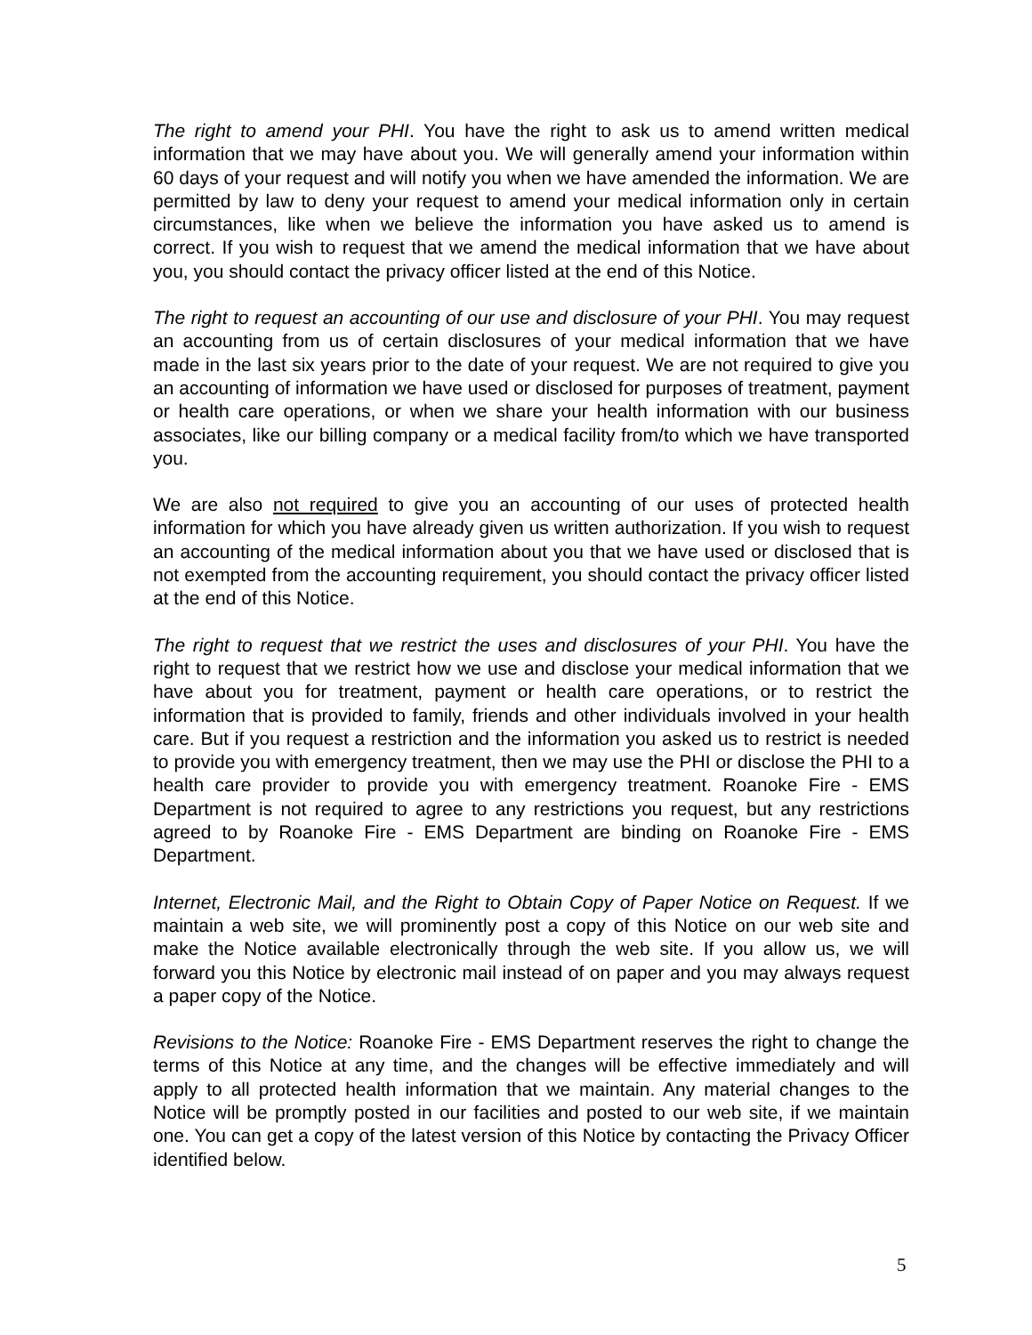The right to amend your PHI. You have the right to ask us to amend written medical information that we may have about you. We will generally amend your information within 60 days of your request and will notify you when we have amended the information. We are permitted by law to deny your request to amend your medical information only in certain circumstances, like when we believe the information you have asked us to amend is correct. If you wish to request that we amend the medical information that we have about you, you should contact the privacy officer listed at the end of this Notice.
The right to request an accounting of our use and disclosure of your PHI. You may request an accounting from us of certain disclosures of your medical information that we have made in the last six years prior to the date of your request. We are not required to give you an accounting of information we have used or disclosed for purposes of treatment, payment or health care operations, or when we share your health information with our business associates, like our billing company or a medical facility from/to which we have transported you.
We are also not required to give you an accounting of our uses of protected health information for which you have already given us written authorization. If you wish to request an accounting of the medical information about you that we have used or disclosed that is not exempted from the accounting requirement, you should contact the privacy officer listed at the end of this Notice.
The right to request that we restrict the uses and disclosures of your PHI. You have the right to request that we restrict how we use and disclose your medical information that we have about you for treatment, payment or health care operations, or to restrict the information that is provided to family, friends and other individuals involved in your health care. But if you request a restriction and the information you asked us to restrict is needed to provide you with emergency treatment, then we may use the PHI or disclose the PHI to a health care provider to provide you with emergency treatment. Roanoke Fire - EMS Department is not required to agree to any restrictions you request, but any restrictions agreed to by Roanoke Fire - EMS Department are binding on Roanoke Fire - EMS Department.
Internet, Electronic Mail, and the Right to Obtain Copy of Paper Notice on Request. If we maintain a web site, we will prominently post a copy of this Notice on our web site and make the Notice available electronically through the web site. If you allow us, we will forward you this Notice by electronic mail instead of on paper and you may always request a paper copy of the Notice.
Revisions to the Notice: Roanoke Fire - EMS Department reserves the right to change the terms of this Notice at any time, and the changes will be effective immediately and will apply to all protected health information that we maintain. Any material changes to the Notice will be promptly posted in our facilities and posted to our web site, if we maintain one. You can get a copy of the latest version of this Notice by contacting the Privacy Officer identified below.
5